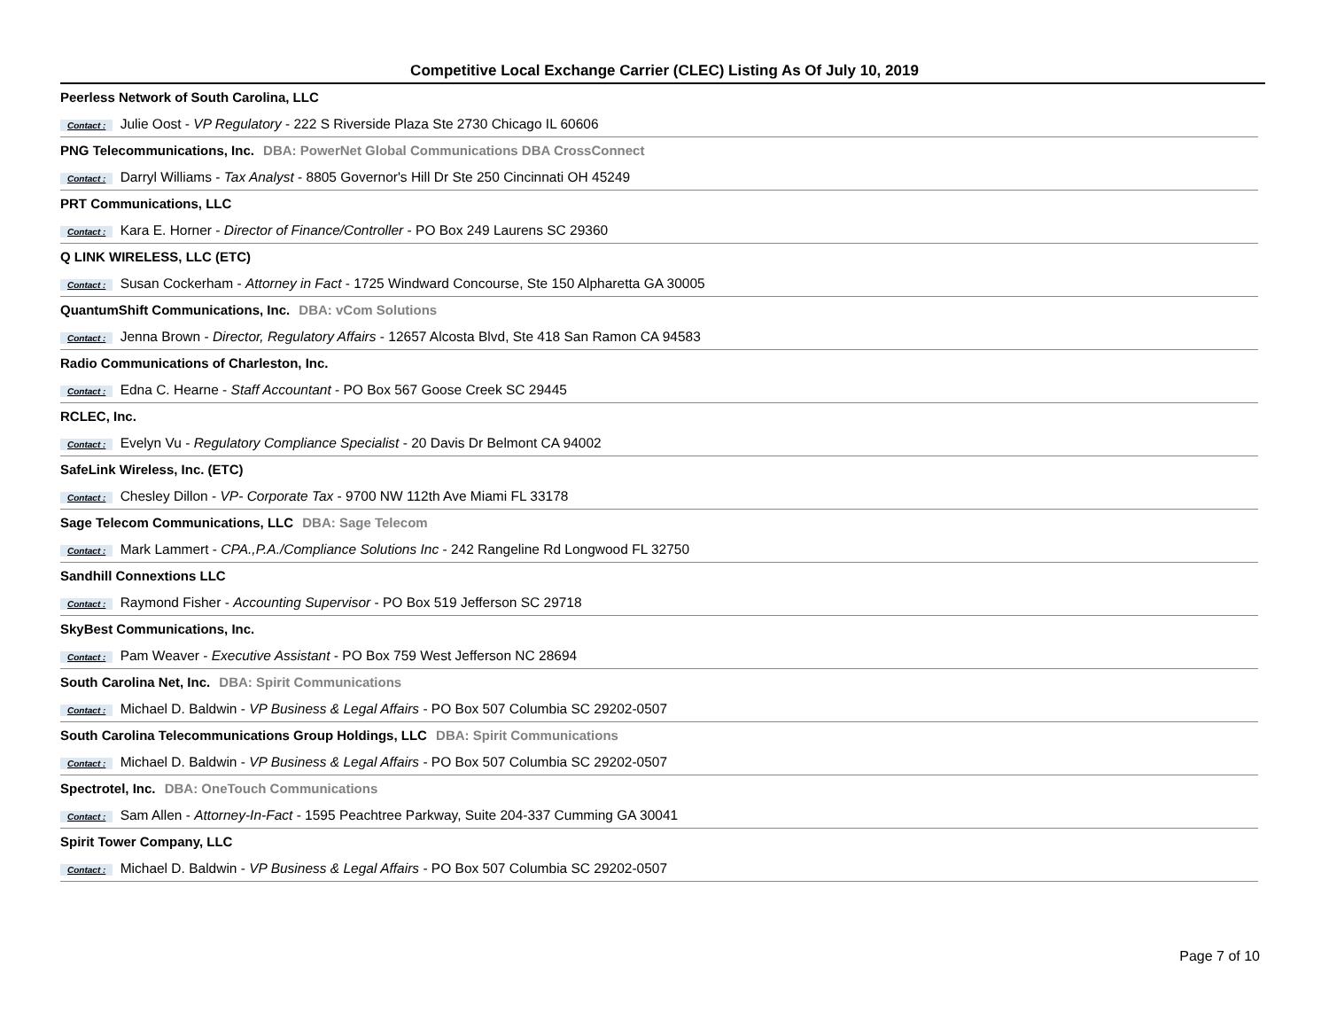Competitive Local Exchange Carrier (CLEC) Listing As Of July 10, 2019
Peerless Network of South Carolina, LLC
Contact : Julie Oost - VP Regulatory - 222 S Riverside Plaza Ste 2730 Chicago IL 60606
PNG Telecommunications, Inc. DBA: PowerNet Global Communications DBA CrossConnect
Contact : Darryl Williams - Tax Analyst - 8805 Governor's Hill Dr Ste 250 Cincinnati OH 45249
PRT Communications, LLC
Contact : Kara E. Horner - Director of Finance/Controller - PO Box 249 Laurens SC 29360
Q LINK WIRELESS, LLC (ETC)
Contact : Susan Cockerham - Attorney in Fact - 1725 Windward Concourse, Ste 150 Alpharetta GA 30005
QuantumShift Communications, Inc. DBA: vCom Solutions
Contact : Jenna Brown - Director, Regulatory Affairs - 12657 Alcosta Blvd, Ste 418 San Ramon CA 94583
Radio Communications of Charleston, Inc.
Contact : Edna C. Hearne - Staff Accountant - PO Box 567 Goose Creek SC 29445
RCLEC, Inc.
Contact : Evelyn Vu - Regulatory Compliance Specialist - 20 Davis Dr Belmont CA 94002
SafeLink Wireless, Inc. (ETC)
Contact : Chesley Dillon - VP- Corporate Tax - 9700 NW 112th Ave Miami FL 33178
Sage Telecom Communications, LLC DBA: Sage Telecom
Contact : Mark Lammert - CPA.,P.A./Compliance Solutions Inc - 242 Rangeline Rd Longwood FL 32750
Sandhill Connextions LLC
Contact : Raymond Fisher - Accounting Supervisor - PO Box 519 Jefferson SC 29718
SkyBest Communications, Inc.
Contact : Pam Weaver - Executive Assistant - PO Box 759 West Jefferson NC 28694
South Carolina Net, Inc. DBA: Spirit Communications
Contact : Michael D. Baldwin - VP Business & Legal Affairs - PO Box 507 Columbia SC 29202-0507
South Carolina Telecommunications Group Holdings, LLC DBA: Spirit Communications
Contact : Michael D. Baldwin - VP Business & Legal Affairs - PO Box 507 Columbia SC 29202-0507
Spectrotel, Inc. DBA: OneTouch Communications
Contact : Sam Allen - Attorney-In-Fact - 1595 Peachtree Parkway, Suite 204-337 Cumming GA 30041
Spirit Tower Company, LLC
Contact : Michael D. Baldwin - VP Business & Legal Affairs - PO Box 507 Columbia SC 29202-0507
Page 7 of 10